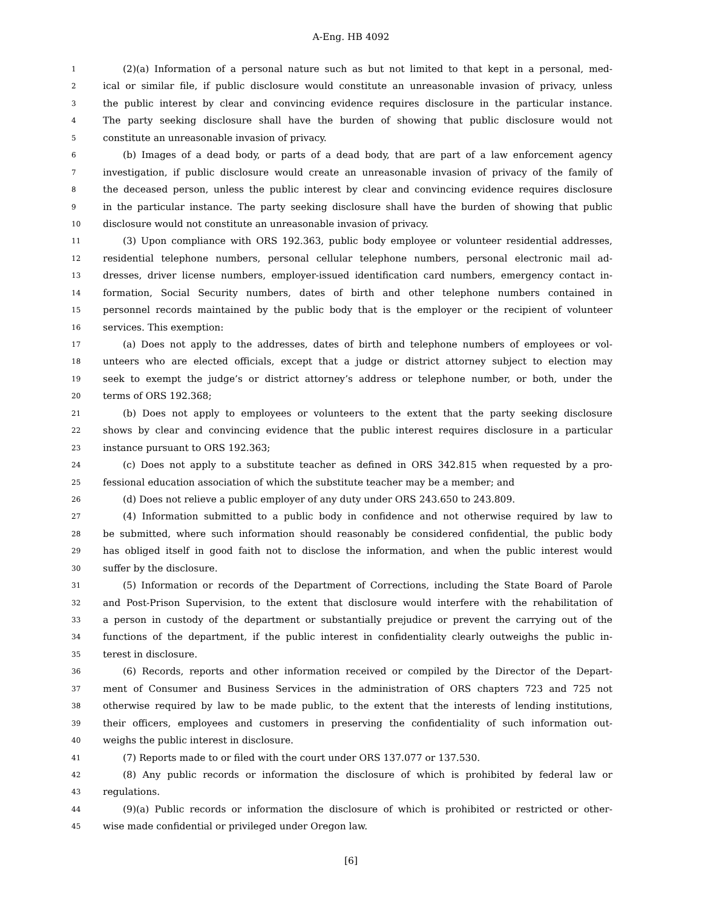A-Eng. HB 4092
1 (2)(a) Information of a personal nature such as but not limited to that kept in a personal, med-
2 ical or similar file, if public disclosure would constitute an unreasonable invasion of privacy, unless
3 the public interest by clear and convincing evidence requires disclosure in the particular instance.
4 The party seeking disclosure shall have the burden of showing that public disclosure would not
5 constitute an unreasonable invasion of privacy.
6 (b) Images of a dead body, or parts of a dead body, that are part of a law enforcement agency
7 investigation, if public disclosure would create an unreasonable invasion of privacy of the family of
8 the deceased person, unless the public interest by clear and convincing evidence requires disclosure
9 in the particular instance. The party seeking disclosure shall have the burden of showing that public
10 disclosure would not constitute an unreasonable invasion of privacy.
11 (3) Upon compliance with ORS 192.363, public body employee or volunteer residential addresses,
12 residential telephone numbers, personal cellular telephone numbers, personal electronic mail ad-
13 dresses, driver license numbers, employer-issued identification card numbers, emergency contact in-
14 formation, Social Security numbers, dates of birth and other telephone numbers contained in
15 personnel records maintained by the public body that is the employer or the recipient of volunteer
16 services. This exemption:
17 (a) Does not apply to the addresses, dates of birth and telephone numbers of employees or vol-
18 unteers who are elected officials, except that a judge or district attorney subject to election may
19 seek to exempt the judge’s or district attorney’s address or telephone number, or both, under the
20 terms of ORS 192.368;
21 (b) Does not apply to employees or volunteers to the extent that the party seeking disclosure
22 shows by clear and convincing evidence that the public interest requires disclosure in a particular
23 instance pursuant to ORS 192.363;
24 (c) Does not apply to a substitute teacher as defined in ORS 342.815 when requested by a pro-
25 fessional education association of which the substitute teacher may be a member; and
26 (d) Does not relieve a public employer of any duty under ORS 243.650 to 243.809.
27 (4) Information submitted to a public body in confidence and not otherwise required by law to
28 be submitted, where such information should reasonably be considered confidential, the public body
29 has obliged itself in good faith not to disclose the information, and when the public interest would
30 suffer by the disclosure.
31 (5) Information or records of the Department of Corrections, including the State Board of Parole
32 and Post-Prison Supervision, to the extent that disclosure would interfere with the rehabilitation of
33 a person in custody of the department or substantially prejudice or prevent the carrying out of the
34 functions of the department, if the public interest in confidentiality clearly outweighs the public in-
35 terest in disclosure.
36 (6) Records, reports and other information received or compiled by the Director of the Depart-
37 ment of Consumer and Business Services in the administration of ORS chapters 723 and 725 not
38 otherwise required by law to be made public, to the extent that the interests of lending institutions,
39 their officers, employees and customers in preserving the confidentiality of such information out-
40 weighs the public interest in disclosure.
41 (7) Reports made to or filed with the court under ORS 137.077 or 137.530.
42 (8) Any public records or information the disclosure of which is prohibited by federal law or
43 regulations.
44 (9)(a) Public records or information the disclosure of which is prohibited or restricted or other-
45 wise made confidential or privileged under Oregon law.
[6]